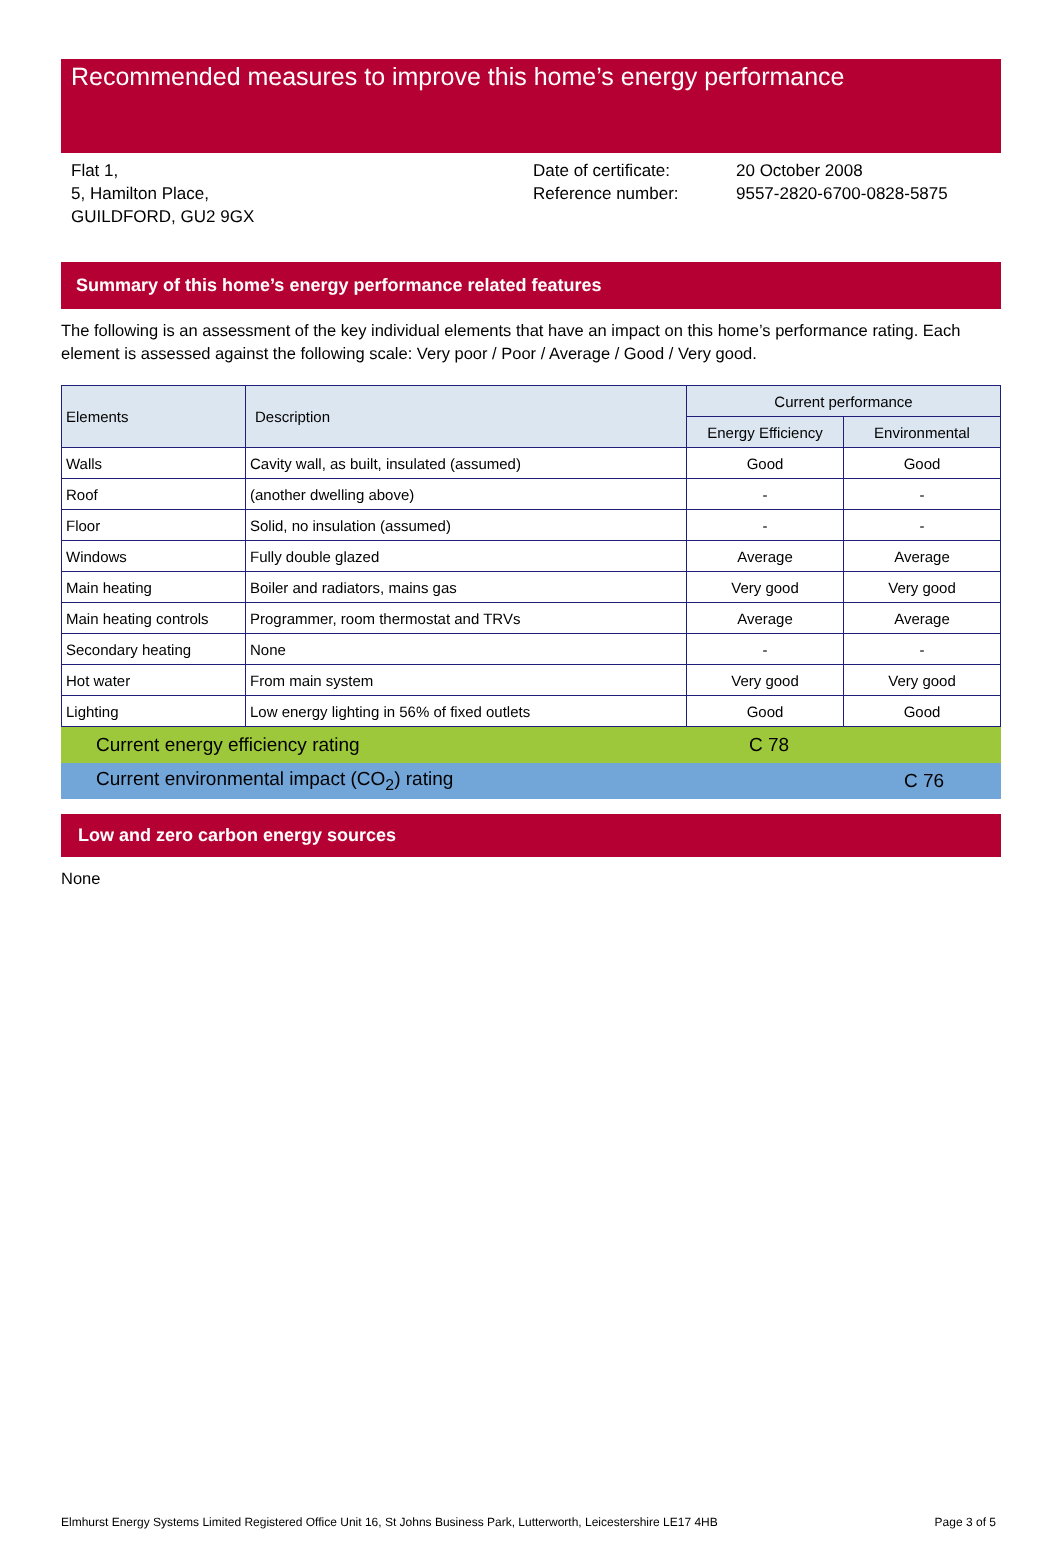Recommended measures to improve this home’s energy performance
Flat 1,
5, Hamilton Place,
GUILDFORD, GU2 9GX
Date of certificate:
Reference number:
20 October 2008
9557-2820-6700-0828-5875
Summary of this home’s energy performance related features
The following is an assessment of the key individual elements that have an impact on this home’s performance rating. Each element is assessed against the following scale: Very poor / Poor / Average / Good / Very good.
| Elements | Description | Current performance | |
| --- | --- | --- | --- |
| | | Energy Efficiency | Environmental |
| Walls | Cavity wall, as built, insulated (assumed) | Good | Good |
| Roof | (another dwelling above) | - | - |
| Floor | Solid, no insulation (assumed) | - | - |
| Windows | Fully double glazed | Average | Average |
| Main heating | Boiler and radiators, mains gas | Very good | Very good |
| Main heating controls | Programmer, room thermostat and TRVs | Average | Average |
| Secondary heating | None | - | - |
| Hot water | From main system | Very good | Very good |
| Lighting | Low energy lighting in 56% of fixed outlets | Good | Good |
Current energy efficiency rating C 78
Current environmental impact (CO<sub>2</sub>) rating C 76
Low and zero carbon energy sources
None
Elmhurst Energy Systems Limited Registered Office Unit 16, St Johns Business Park, Lutterworth, Leicestershire LE17 4HB Page 3 of 5